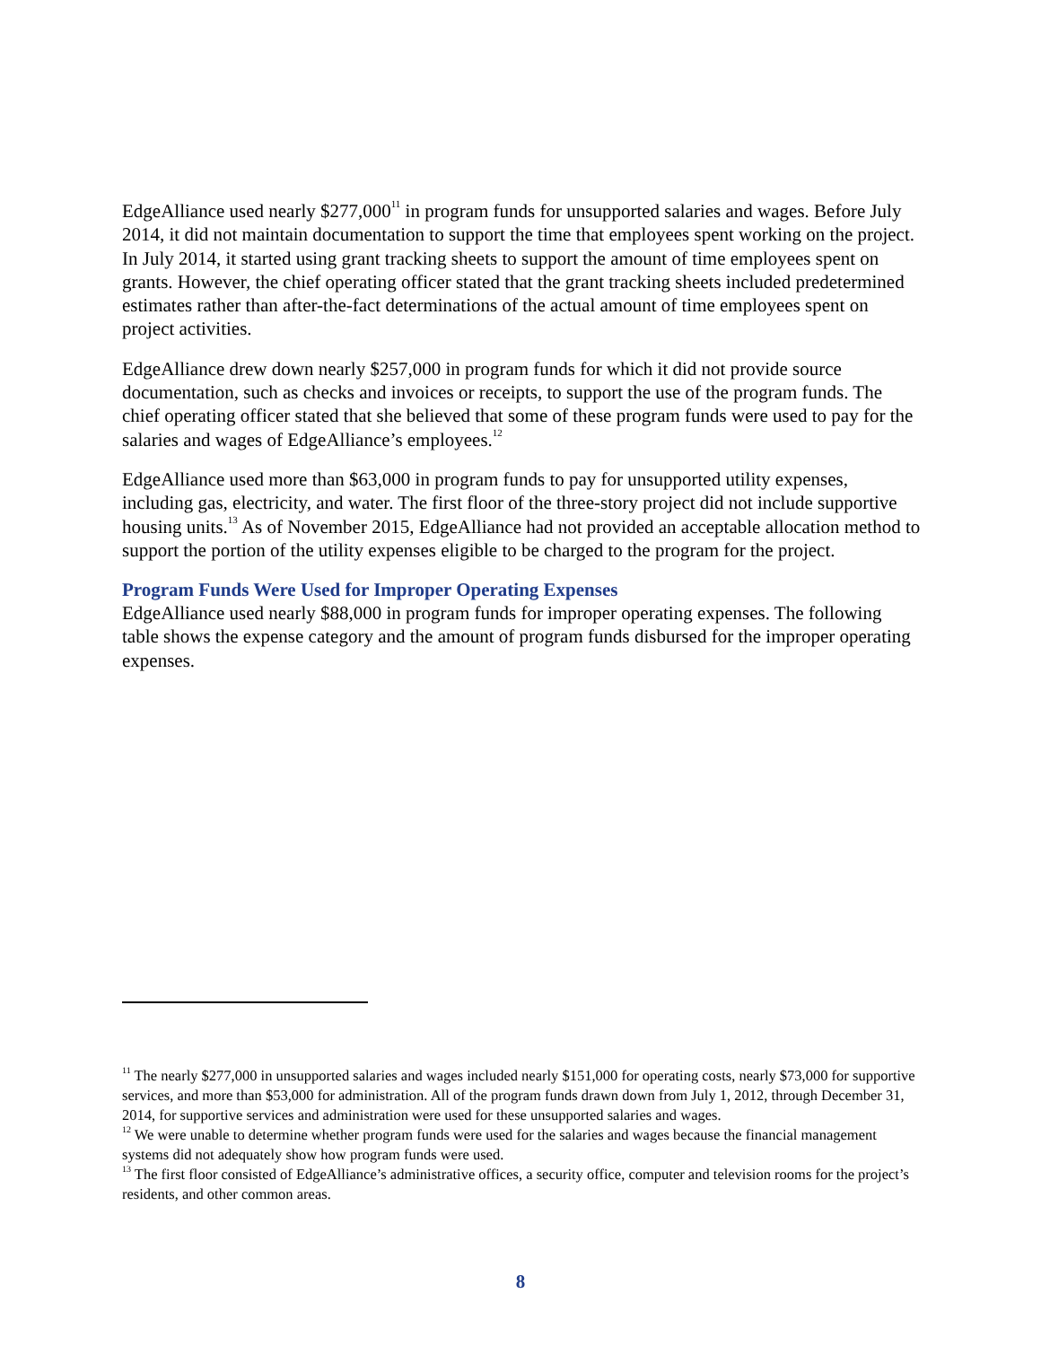EdgeAlliance used nearly $277,000<sup>11</sup> in program funds for unsupported salaries and wages. Before July 2014, it did not maintain documentation to support the time that employees spent working on the project. In July 2014, it started using grant tracking sheets to support the amount of time employees spent on grants. However, the chief operating officer stated that the grant tracking sheets included predetermined estimates rather than after-the-fact determinations of the actual amount of time employees spent on project activities.
EdgeAlliance drew down nearly $257,000 in program funds for which it did not provide source documentation, such as checks and invoices or receipts, to support the use of the program funds. The chief operating officer stated that she believed that some of these program funds were used to pay for the salaries and wages of EdgeAlliance’s employees.<sup>12</sup>
EdgeAlliance used more than $63,000 in program funds to pay for unsupported utility expenses, including gas, electricity, and water. The first floor of the three-story project did not include supportive housing units.<sup>13</sup> As of November 2015, EdgeAlliance had not provided an acceptable allocation method to support the portion of the utility expenses eligible to be charged to the program for the project.
Program Funds Were Used for Improper Operating Expenses
EdgeAlliance used nearly $88,000 in program funds for improper operating expenses. The following table shows the expense category and the amount of program funds disbursed for the improper operating expenses.
<sup>11</sup> The nearly $277,000 in unsupported salaries and wages included nearly $151,000 for operating costs, nearly $73,000 for supportive services, and more than $53,000 for administration. All of the program funds drawn down from July 1, 2012, through December 31, 2014, for supportive services and administration were used for these unsupported salaries and wages.
<sup>12</sup> We were unable to determine whether program funds were used for the salaries and wages because the financial management systems did not adequately show how program funds were used.
<sup>13</sup> The first floor consisted of EdgeAlliance’s administrative offices, a security office, computer and television rooms for the project’s residents, and other common areas.
8